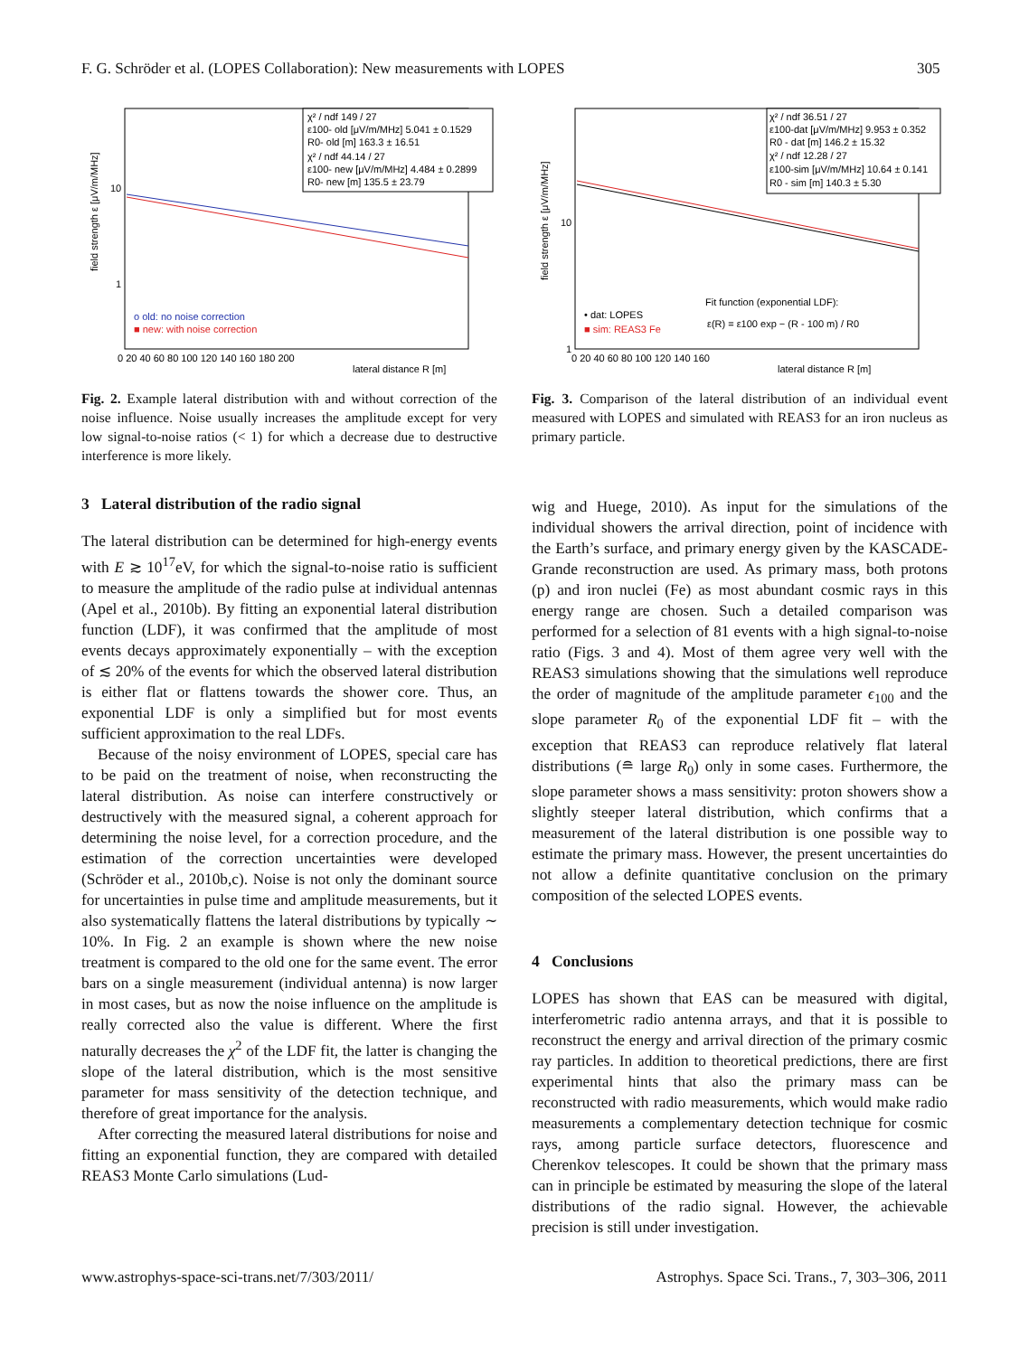F. G. Schröder et al. (LOPES Collaboration): New measurements with LOPES 305
χ² / ndf 149 / 27
ε100- old [μV/m/MHz] 5.041 ± 0.1529
R0- old [m] 163.3 ± 16.51
χ² / ndf 44.14 / 27
ε100- new [μV/m/MHz] 4.484 ± 0.2899
R0- new [m] 135.5 ± 23.79
o old: no noise correction
■ new: with noise correction
0 20 40 60 80 100 120 140 160 180 200
lateral distance R [m]
field strength ε [μV/m/MHz]
10
1
Fig. 2. Example lateral distribution with and without correction of the noise influence. Noise usually increases the amplitude except for very low signal-to-noise ratios (< 1) for which a decrease due to destructive interference is more likely.
3 Lateral distribution of the radio signal
The lateral distribution can be determined for high-energy events with E ≳ 10<sup>17</sup>eV, for which the signal-to-noise ratio is sufficient to measure the amplitude of the radio pulse at individual antennas (Apel et al., 2010b). By fitting an exponential lateral distribution function (LDF), it was confirmed that the amplitude of most events decays approximately exponentially – with the exception of ≲ 20% of the events for which the observed lateral distribution is either flat or flattens towards the shower core. Thus, an exponential LDF is only a simplified but for most events sufficient approximation to the real LDFs.
Because of the noisy environment of LOPES, special care has to be paid on the treatment of noise, when reconstructing the lateral distribution. As noise can interfere constructively or destructively with the measured signal, a coherent approach for determining the noise level, for a correction procedure, and the estimation of the correction uncertainties were developed (Schröder et al., 2010b,c). Noise is not only the dominant source for uncertainties in pulse time and amplitude measurements, but it also systematically flattens the lateral distributions by typically ∼ 10%. In Fig. 2 an example is shown where the new noise treatment is compared to the old one for the same event. The error bars on a single measurement (individual antenna) is now larger in most cases, but as now the noise influence on the amplitude is really corrected also the value is different. Where the first naturally decreases the χ<sup>2</sup> of the LDF fit, the latter is changing the slope of the lateral distribution, which is the most sensitive parameter for mass sensitivity of the detection technique, and therefore of great importance for the analysis.
After correcting the measured lateral distributions for noise and fitting an exponential function, they are compared with detailed REAS3 Monte Carlo simulations (Lud-
χ² / ndf 36.51 / 27
ε100-dat [μV/m/MHz] 9.953 ± 0.352
R0 - dat [m] 146.2 ± 15.32
χ² / ndf 12.28 / 27
ε100-sim [μV/m/MHz] 10.64 ± 0.141
R0 - sim [m] 140.3 ± 5.30
Fit function (exponential LDF):
ε(R) = ε100 exp − (R - 100 m) / R0
• dat: LOPES
■ sim: REAS3 Fe
0 20 40 60 80 100 120 140 160
lateral distance R [m]
field strength ε [μV/m/MHz]
10
1
Fig. 3. Comparison of the lateral distribution of an individual event measured with LOPES and simulated with REAS3 for an iron nucleus as primary particle.
wig and Huege, 2010). As input for the simulations of the individual showers the arrival direction, point of incidence with the Earth’s surface, and primary energy given by the KASCADE-Grande reconstruction are used. As primary mass, both protons (p) and iron nuclei (Fe) as most abundant cosmic rays in this energy range are chosen. Such a detailed comparison was performed for a selection of 81 events with a high signal-to-noise ratio (Figs. 3 and 4). Most of them agree very well with the REAS3 simulations showing that the simulations well reproduce the order of magnitude of the amplitude parameter ϵ<sub>100</sub> and the slope parameter R<sub>0</sub> of the exponential LDF fit – with the exception that REAS3 can reproduce relatively flat lateral distributions (≘ large R<sub>0</sub>) only in some cases. Furthermore, the slope parameter shows a mass sensitivity: proton showers show a slightly steeper lateral distribution, which confirms that a measurement of the lateral distribution is one possible way to estimate the primary mass. However, the present uncertainties do not allow a definite quantitative conclusion on the primary composition of the selected LOPES events.
4 Conclusions
LOPES has shown that EAS can be measured with digital, interferometric radio antenna arrays, and that it is possible to reconstruct the energy and arrival direction of the primary cosmic ray particles. In addition to theoretical predictions, there are first experimental hints that also the primary mass can be reconstructed with radio measurements, which would make radio measurements a complementary detection technique for cosmic rays, among particle surface detectors, fluorescence and Cherenkov telescopes. It could be shown that the primary mass can in principle be estimated by measuring the slope of the lateral distributions of the radio signal. However, the achievable precision is still under investigation.
www.astrophys-space-sci-trans.net/7/303/2011/ Astrophys. Space Sci. Trans., 7, 303–306, 2011